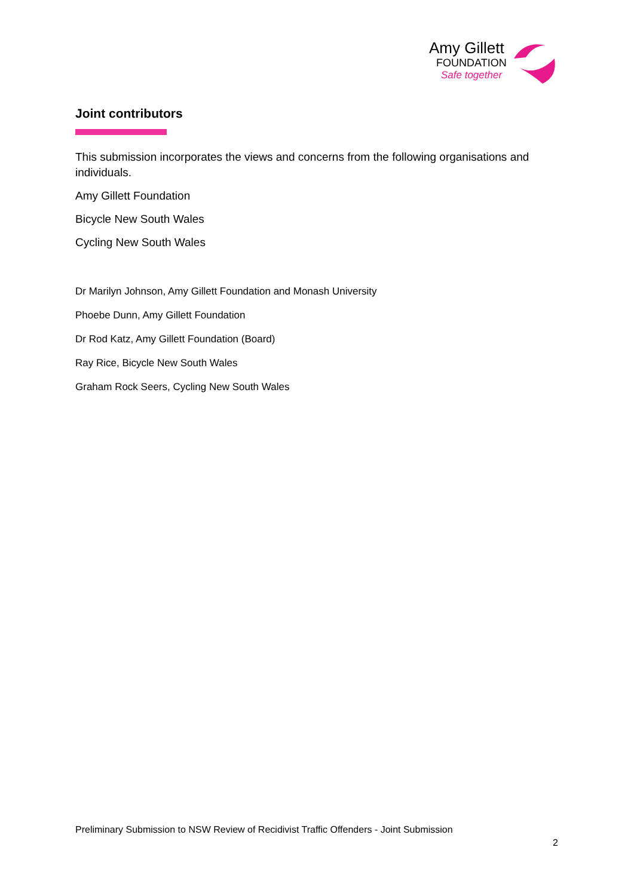Amy Gillett
FOUNDATION
Safe together
Joint contributors
This submission incorporates the views and concerns from the following organisations and individuals.
Amy Gillett Foundation
Bicycle New South Wales
Cycling New South Wales
Dr Marilyn Johnson, Amy Gillett Foundation and Monash University
Phoebe Dunn, Amy Gillett Foundation
Dr Rod Katz, Amy Gillett Foundation (Board)
Ray Rice, Bicycle New South Wales
Graham Rock Seers, Cycling New South Wales
Preliminary Submission to NSW Review of Recidivist Traffic Offenders - Joint Submission
2